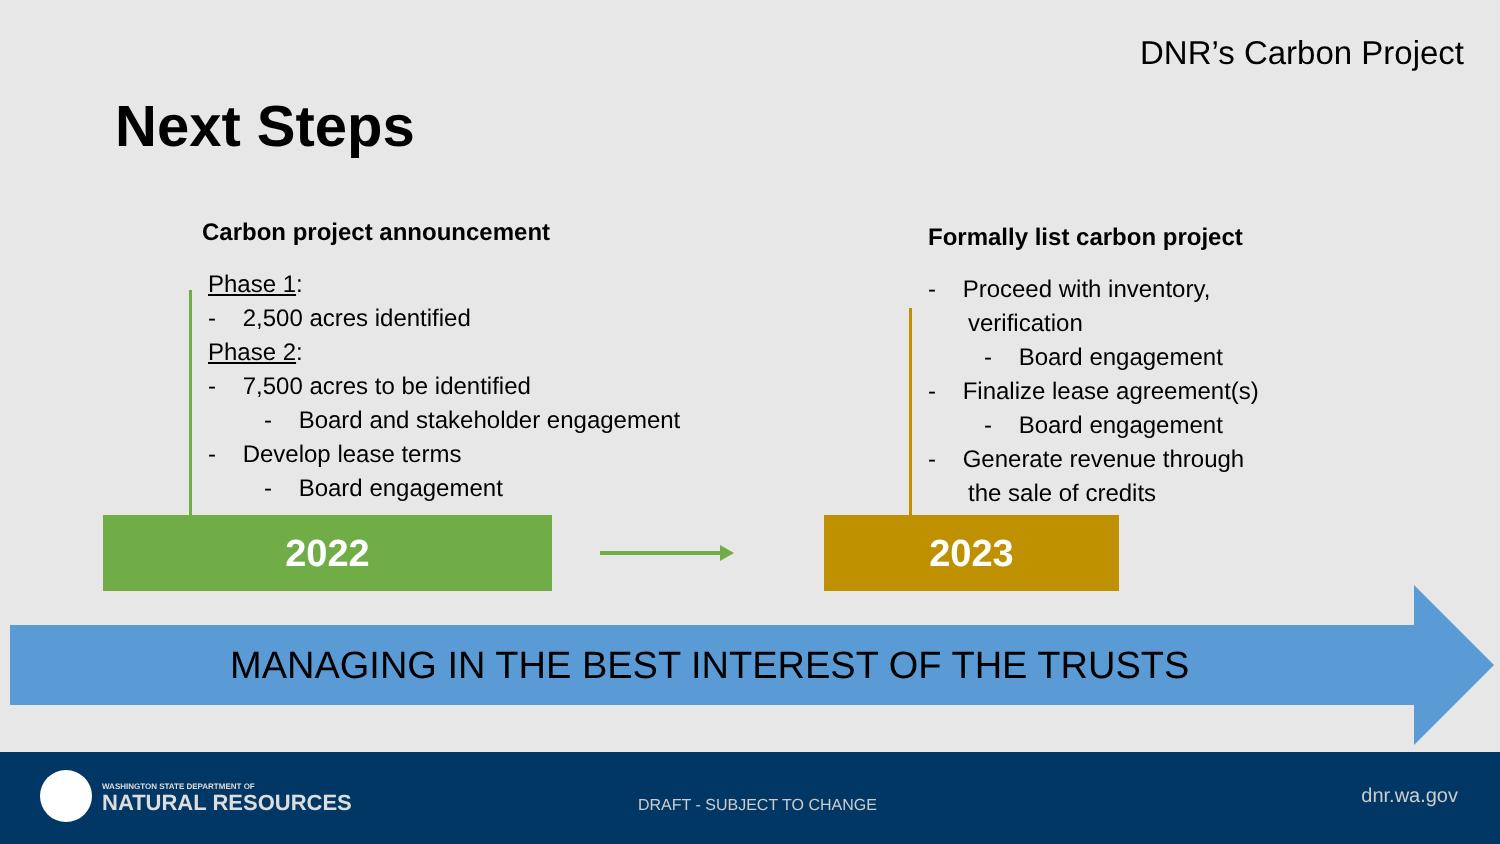DNR’s Carbon Project
Next Steps
Carbon project announcement
Phase 1:
- 2,500 acres identified
Phase 2:
- 7,500 acres to be identified
- Board and stakeholder engagement
- Develop lease terms
- Board engagement
Formally list carbon project
- Proceed with inventory,
verification
- Board engagement
- Finalize lease agreement(s)
- Board engagement
- Generate revenue through
the sale of credits
2022 2023
MANAGING IN THE BEST INTEREST OF THE TRUSTS
WASHINGTON STATE DEPARTMENT OF
NATURAL RESOURCES DRAFT - SUBJECT TO CHANGE dnr.wa.gov